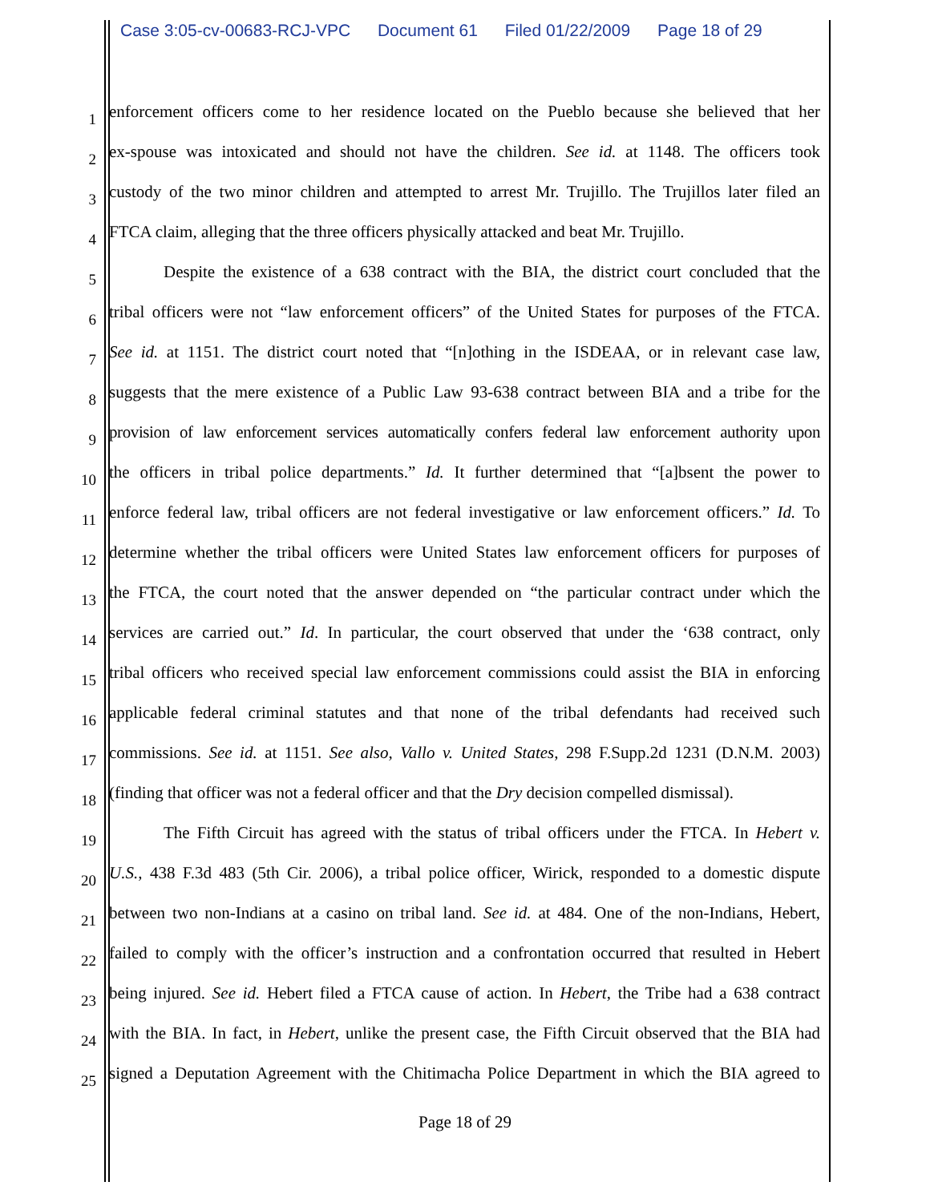Case 3:05-cv-00683-RCJ-VPC Document 61 Filed 01/22/2009 Page 18 of 29
1
enforcement officers come to her residence located on the Pueblo because she believed that her
2
ex-spouse was intoxicated and should not have the children. See id. at 1148. The officers took
3
custody of the two minor children and attempted to arrest Mr. Trujillo. The Trujillos later filed an
4
FTCA claim, alleging that the three officers physically attacked and beat Mr. Trujillo.
5
Despite the existence of a 638 contract with the BIA, the district court concluded that the
6
tribal officers were not “law enforcement officers” of the United States for purposes of the FTCA.
7
See id. at 1151. The district court noted that “[n]othing in the ISDEAA, or in relevant case law,
8
suggests that the mere existence of a Public Law 93-638 contract between BIA and a tribe for the
9
provision of law enforcement services automatically confers federal law enforcement authority upon
10
the officers in tribal police departments.” Id. It further determined that “[a]bsent the power to
11
enforce federal law, tribal officers are not federal investigative or law enforcement officers.” Id. To
12
determine whether the tribal officers were United States law enforcement officers for purposes of
13
the FTCA, the court noted that the answer depended on “the particular contract under which the
14
services are carried out.” Id. In particular, the court observed that under the ‘638 contract, only
15
tribal officers who received special law enforcement commissions could assist the BIA in enforcing
16
applicable federal criminal statutes and that none of the tribal defendants had received such
17
commissions. See id. at 1151. See also, Vallo v. United States, 298 F.Supp.2d 1231 (D.N.M. 2003)
18
(finding that officer was not a federal officer and that the Dry decision compelled dismissal).
19
The Fifth Circuit has agreed with the status of tribal officers under the FTCA. In Hebert v.
20
U.S., 438 F.3d 483 (5th Cir. 2006), a tribal police officer, Wirick, responded to a domestic dispute
21
between two non-Indians at a casino on tribal land. See id. at 484. One of the non-Indians, Hebert,
22
failed to comply with the officer’s instruction and a confrontation occurred that resulted in Hebert
23
being injured. See id. Hebert filed a FTCA cause of action. In Hebert, the Tribe had a 638 contract
24
with the BIA. In fact, in Hebert, unlike the present case, the Fifth Circuit observed that the BIA had
25
signed a Deputation Agreement with the Chitimacha Police Department in which the BIA agreed to
Page 18 of 29